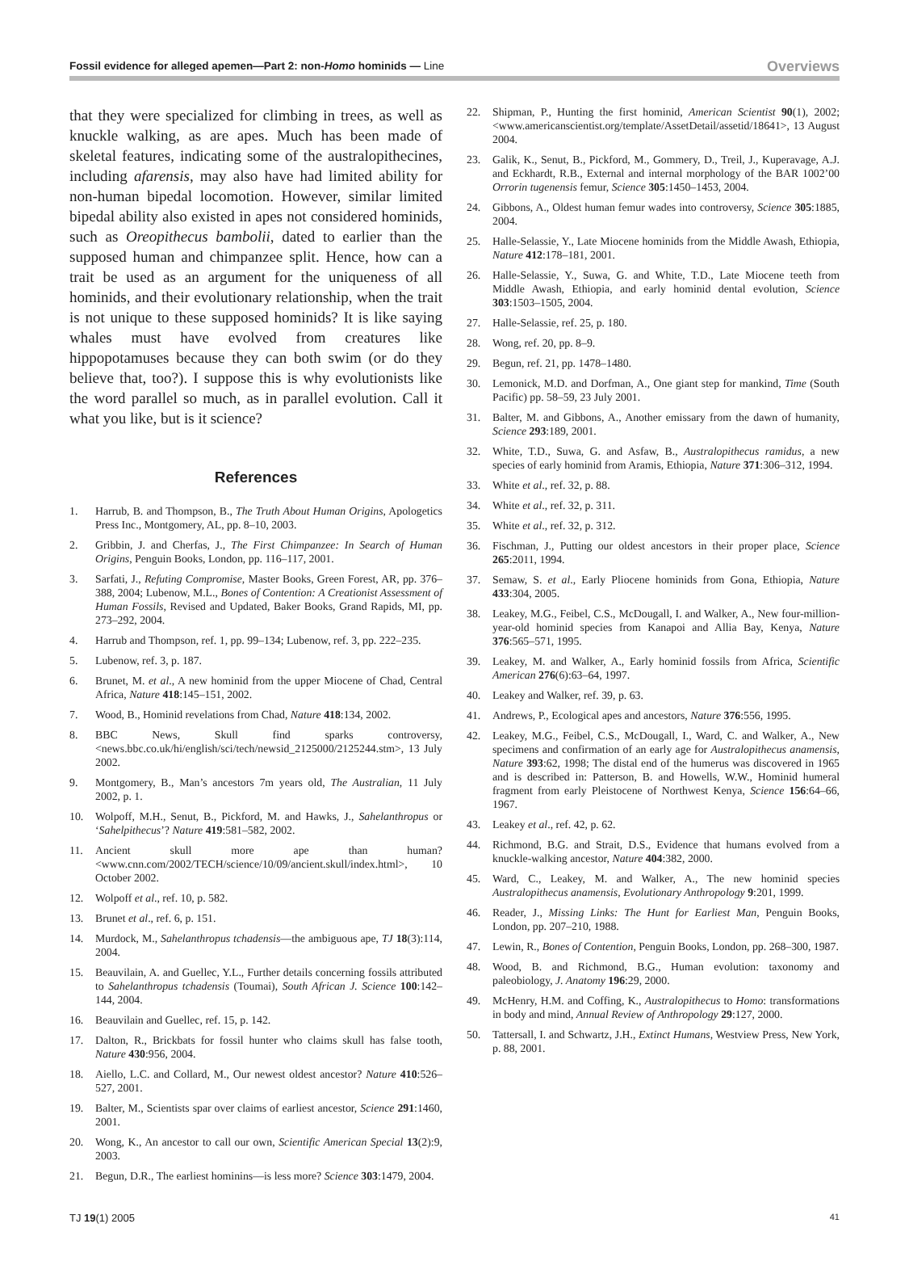Fossil evidence for alleged apemen—Part 2: non-Homo hominids — Line
Overviews
that they were specialized for climbing in trees, as well as knuckle walking, as are apes. Much has been made of skeletal features, indicating some of the australopithecines, including afarensis, may also have had limited ability for non-human bipedal locomotion. However, similar limited bipedal ability also existed in apes not considered hominids, such as Oreopithecus bambolii, dated to earlier than the supposed human and chimpanzee split. Hence, how can a trait be used as an argument for the uniqueness of all hominids, and their evolutionary relationship, when the trait is not unique to these supposed hominids? It is like saying whales must have evolved from creatures like hippopotamuses because they can both swim (or do they believe that, too?). I suppose this is why evolutionists like the word parallel so much, as in parallel evolution. Call it what you like, but is it science?
References
1. Harrub, B. and Thompson, B., The Truth About Human Origins, Apologetics Press Inc., Montgomery, AL, pp. 8–10, 2003.
2. Gribbin, J. and Cherfas, J., The First Chimpanzee: In Search of Human Origins, Penguin Books, London, pp. 116–117, 2001.
3. Sarfati, J., Refuting Compromise, Master Books, Green Forest, AR, pp. 376–388, 2004; Lubenow, M.L., Bones of Contention: A Creationist Assessment of Human Fossils, Revised and Updated, Baker Books, Grand Rapids, MI, pp. 273–292, 2004.
4. Harrub and Thompson, ref. 1, pp. 99–134; Lubenow, ref. 3, pp. 222–235.
5. Lubenow, ref. 3, p. 187.
6. Brunet, M. et al., A new hominid from the upper Miocene of Chad, Central Africa, Nature 418:145–151, 2002.
7. Wood, B., Hominid revelations from Chad, Nature 418:134, 2002.
8. BBC News, Skull find sparks controversy, <news.bbc.co.uk/hi/english/sci/tech/newsid_2125000/2125244.stm>, 13 July 2002.
9. Montgomery, B., Man’s ancestors 7m years old, The Australian, 11 July 2002, p. 1.
10. Wolpoff, M.H., Senut, B., Pickford, M. and Hawks, J., Sahelanthropus or ‘Sahelpithecus’? Nature 419:581–582, 2002.
11. Ancient skull more ape than human? <www.cnn.com/2002/TECH/science/10/09/ancient.skull/index.html>, 10 October 2002.
12. Wolpoff et al., ref. 10, p. 582.
13. Brunet et al., ref. 6, p. 151.
14. Murdock, M., Sahelanthropus tchadensis—the ambiguous ape, TJ 18(3):114, 2004.
15. Beauvilain, A. and Guellec, Y.L., Further details concerning fossils attributed to Sahelanthropus tchadensis (Toumai), South African J. Science 100:142–144, 2004.
16. Beauvilain and Guellec, ref. 15, p. 142.
17. Dalton, R., Brickbats for fossil hunter who claims skull has false tooth, Nature 430:956, 2004.
18. Aiello, L.C. and Collard, M., Our newest oldest ancestor? Nature 410:526–527, 2001.
19. Balter, M., Scientists spar over claims of earliest ancestor, Science 291:1460, 2001.
20. Wong, K., An ancestor to call our own, Scientific American Special 13(2):9, 2003.
21. Begun, D.R., The earliest hominins—is less more? Science 303:1479, 2004.
22. Shipman, P., Hunting the first hominid, American Scientist 90(1), 2002; <www.americanscientist.org/template/AssetDetail/assetid/18641>, 13 August 2004.
23. Galik, K., Senut, B., Pickford, M., Gommery, D., Treil, J., Kuperavage, A.J. and Eckhardt, R.B., External and internal morphology of the BAR 1002’00 Orrorin tugenensis femur, Science 305:1450–1453, 2004.
24. Gibbons, A., Oldest human femur wades into controversy, Science 305:1885, 2004.
25. Halle-Selassie, Y., Late Miocene hominids from the Middle Awash, Ethiopia, Nature 412:178–181, 2001.
26. Halle-Selassie, Y., Suwa, G. and White, T.D., Late Miocene teeth from Middle Awash, Ethiopia, and early hominid dental evolution, Science 303:1503–1505, 2004.
27. Halle-Selassie, ref. 25, p. 180.
28. Wong, ref. 20, pp. 8–9.
29. Begun, ref. 21, pp. 1478–1480.
30. Lemonick, M.D. and Dorfman, A., One giant step for mankind, Time (South Pacific) pp. 58–59, 23 July 2001.
31. Balter, M. and Gibbons, A., Another emissary from the dawn of humanity, Science 293:189, 2001.
32. White, T.D., Suwa, G. and Asfaw, B., Australopithecus ramidus, a new species of early hominid from Aramis, Ethiopia, Nature 371:306–312, 1994.
33. White et al., ref. 32, p. 88.
34. White et al., ref. 32, p. 311.
35. White et al., ref. 32, p. 312.
36. Fischman, J., Putting our oldest ancestors in their proper place, Science 265:2011, 1994.
37. Semaw, S. et al., Early Pliocene hominids from Gona, Ethiopia, Nature 433:304, 2005.
38. Leakey, M.G., Feibel, C.S., McDougall, I. and Walker, A., New four-million-year-old hominid species from Kanapoi and Allia Bay, Kenya, Nature 376:565–571, 1995.
39. Leakey, M. and Walker, A., Early hominid fossils from Africa, Scientific American 276(6):63–64, 1997.
40. Leakey and Walker, ref. 39, p. 63.
41. Andrews, P., Ecological apes and ancestors, Nature 376:556, 1995.
42. Leakey, M.G., Feibel, C.S., McDougall, I., Ward, C. and Walker, A., New specimens and confirmation of an early age for Australopithecus anamensis, Nature 393:62, 1998; The distal end of the humerus was discovered in 1965 and is described in: Patterson, B. and Howells, W.W., Hominid humeral fragment from early Pleistocene of Northwest Kenya, Science 156:64–66, 1967.
43. Leakey et al., ref. 42, p. 62.
44. Richmond, B.G. and Strait, D.S., Evidence that humans evolved from a knuckle-walking ancestor, Nature 404:382, 2000.
45. Ward, C., Leakey, M. and Walker, A., The new hominid species Australopithecus anamensis, Evolutionary Anthropology 9:201, 1999.
46. Reader, J., Missing Links: The Hunt for Earliest Man, Penguin Books, London, pp. 207–210, 1988.
47. Lewin, R., Bones of Contention, Penguin Books, London, pp. 268–300, 1987.
48. Wood, B. and Richmond, B.G., Human evolution: taxonomy and paleobiology, J. Anatomy 196:29, 2000.
49. McHenry, H.M. and Coffing, K., Australopithecus to Homo: transformations in body and mind, Annual Review of Anthropology 29:127, 2000.
50. Tattersall, I. and Schwartz, J.H., Extinct Humans, Westview Press, New York, p. 88, 2001.
TJ 19(1) 2005 41